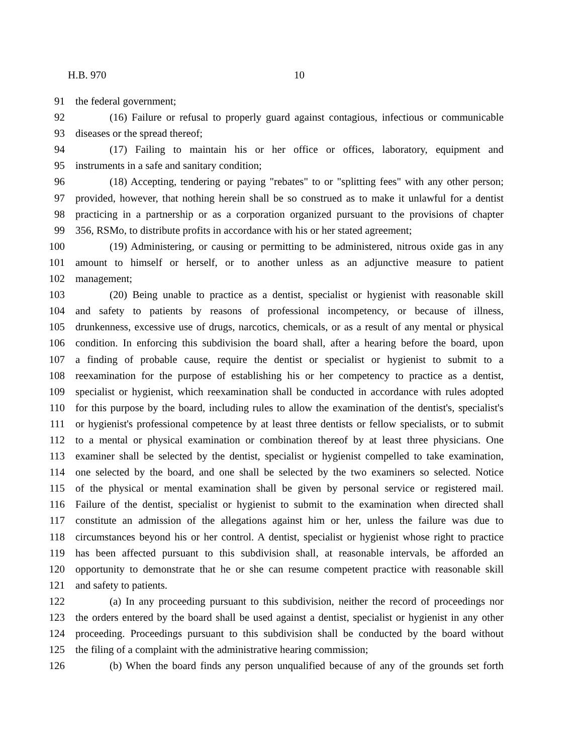H.B. 970 10
91 the federal government;
92 (16) Failure or refusal to properly guard against contagious, infectious or communicable
93 diseases or the spread thereof;
94 (17) Failing to maintain his or her office or offices, laboratory, equipment and
95 instruments in a safe and sanitary condition;
96 (18) Accepting, tendering or paying "rebates" to or "splitting fees" with any other person;
97 provided, however, that nothing herein shall be so construed as to make it unlawful for a dentist
98 practicing in a partnership or as a corporation organized pursuant to the provisions of chapter
99 356, RSMo, to distribute profits in accordance with his or her stated agreement;
100 (19) Administering, or causing or permitting to be administered, nitrous oxide gas in any
101 amount to himself or herself, or to another unless as an adjunctive measure to patient
102 management;
103 (20) Being unable to practice as a dentist, specialist or hygienist with reasonable skill
104 and safety to patients by reasons of professional incompetency, or because of illness,
105 drunkenness, excessive use of drugs, narcotics, chemicals, or as a result of any mental or physical
106 condition. In enforcing this subdivision the board shall, after a hearing before the board, upon
107 a finding of probable cause, require the dentist or specialist or hygienist to submit to a
108 reexamination for the purpose of establishing his or her competency to practice as a dentist,
109 specialist or hygienist, which reexamination shall be conducted in accordance with rules adopted
110 for this purpose by the board, including rules to allow the examination of the dentist's, specialist's
111 or hygienist's professional competence by at least three dentists or fellow specialists, or to submit
112 to a mental or physical examination or combination thereof by at least three physicians. One
113 examiner shall be selected by the dentist, specialist or hygienist compelled to take examination,
114 one selected by the board, and one shall be selected by the two examiners so selected. Notice
115 of the physical or mental examination shall be given by personal service or registered mail.
116 Failure of the dentist, specialist or hygienist to submit to the examination when directed shall
117 constitute an admission of the allegations against him or her, unless the failure was due to
118 circumstances beyond his or her control. A dentist, specialist or hygienist whose right to practice
119 has been affected pursuant to this subdivision shall, at reasonable intervals, be afforded an
120 opportunity to demonstrate that he or she can resume competent practice with reasonable skill
121 and safety to patients.
122 (a) In any proceeding pursuant to this subdivision, neither the record of proceedings nor
123 the orders entered by the board shall be used against a dentist, specialist or hygienist in any other
124 proceeding. Proceedings pursuant to this subdivision shall be conducted by the board without
125 the filing of a complaint with the administrative hearing commission;
126 (b) When the board finds any person unqualified because of any of the grounds set forth